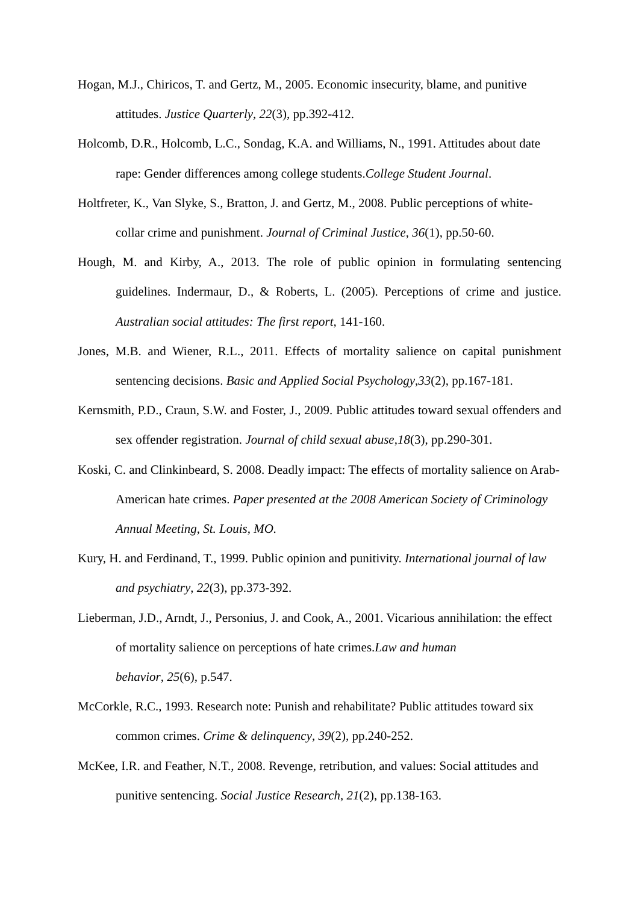Hogan, M.J., Chiricos, T. and Gertz, M., 2005. Economic insecurity, blame, and punitive attitudes. Justice Quarterly, 22(3), pp.392-412.
Holcomb, D.R., Holcomb, L.C., Sondag, K.A. and Williams, N., 1991. Attitudes about date rape: Gender differences among college students.College Student Journal.
Holtfreter, K., Van Slyke, S., Bratton, J. and Gertz, M., 2008. Public perceptions of white-collar crime and punishment. Journal of Criminal Justice, 36(1), pp.50-60.
Hough, M. and Kirby, A., 2013. The role of public opinion in formulating sentencing guidelines. Indermaur, D., & Roberts, L. (2005). Perceptions of crime and justice. Australian social attitudes: The first report, 141-160.
Jones, M.B. and Wiener, R.L., 2011. Effects of mortality salience on capital punishment sentencing decisions. Basic and Applied Social Psychology,33(2), pp.167-181.
Kernsmith, P.D., Craun, S.W. and Foster, J., 2009. Public attitudes toward sexual offenders and sex offender registration. Journal of child sexual abuse,18(3), pp.290-301.
Koski, C. and Clinkinbeard, S. 2008. Deadly impact: The effects of mortality salience on Arab-American hate crimes. Paper presented at the 2008 American Society of Criminology Annual Meeting, St. Louis, MO.
Kury, H. and Ferdinand, T., 1999. Public opinion and punitivity. International journal of law and psychiatry, 22(3), pp.373-392.
Lieberman, J.D., Arndt, J., Personius, J. and Cook, A., 2001. Vicarious annihilation: the effect of mortality salience on perceptions of hate crimes.Law and human
behavior, 25(6), p.547.
McCorkle, R.C., 1993. Research note: Punish and rehabilitate? Public attitudes toward six common crimes. Crime & delinquency, 39(2), pp.240-252.
McKee, I.R. and Feather, N.T., 2008. Revenge, retribution, and values: Social attitudes and punitive sentencing. Social Justice Research, 21(2), pp.138-163.